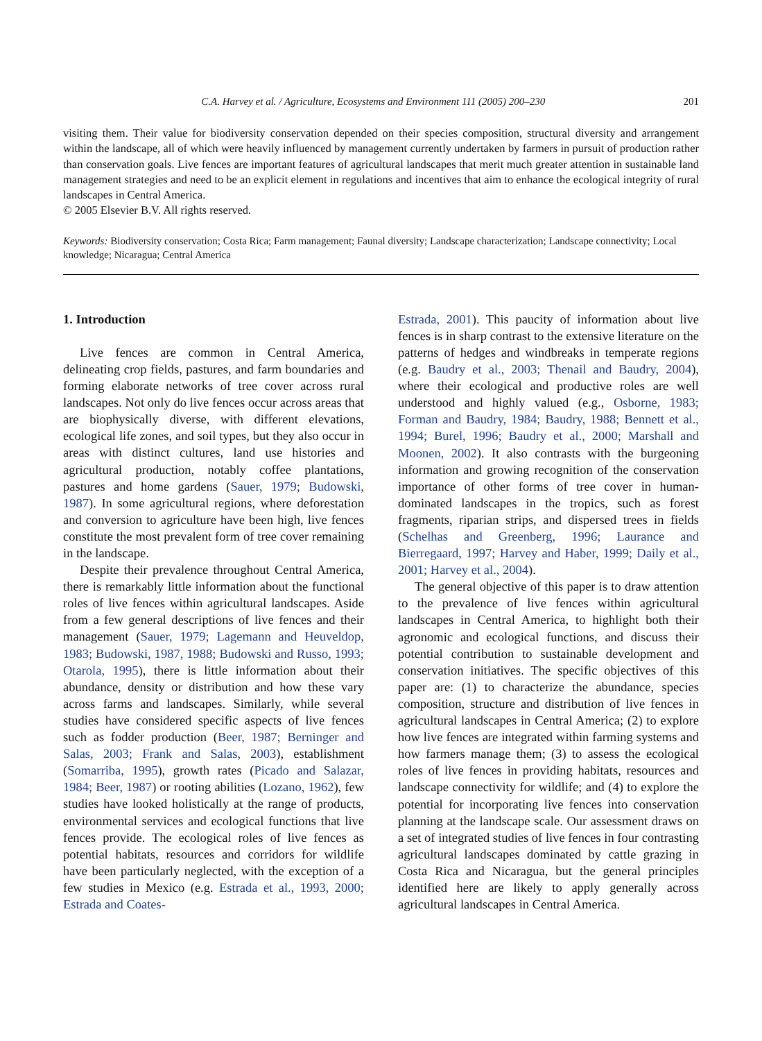C.A. Harvey et al. / Agriculture, Ecosystems and Environment 111 (2005) 200–230 201
visiting them. Their value for biodiversity conservation depended on their species composition, structural diversity and arrangement within the landscape, all of which were heavily influenced by management currently undertaken by farmers in pursuit of production rather than conservation goals. Live fences are important features of agricultural landscapes that merit much greater attention in sustainable land management strategies and need to be an explicit element in regulations and incentives that aim to enhance the ecological integrity of rural landscapes in Central America.
© 2005 Elsevier B.V. All rights reserved.
Keywords: Biodiversity conservation; Costa Rica; Farm management; Faunal diversity; Landscape characterization; Landscape connectivity; Local knowledge; Nicaragua; Central America
1. Introduction
Live fences are common in Central America, delineating crop fields, pastures, and farm boundaries and forming elaborate networks of tree cover across rural landscapes. Not only do live fences occur across areas that are biophysically diverse, with different elevations, ecological life zones, and soil types, but they also occur in areas with distinct cultures, land use histories and agricultural production, notably coffee plantations, pastures and home gardens (Sauer, 1979; Budowski, 1987). In some agricultural regions, where deforestation and conversion to agriculture have been high, live fences constitute the most prevalent form of tree cover remaining in the landscape.
Despite their prevalence throughout Central America, there is remarkably little information about the functional roles of live fences within agricultural landscapes. Aside from a few general descriptions of live fences and their management (Sauer, 1979; Lagemann and Heuveldop, 1983; Budowski, 1987, 1988; Budowski and Russo, 1993; Otarola, 1995), there is little information about their abundance, density or distribution and how these vary across farms and landscapes. Similarly, while several studies have considered specific aspects of live fences such as fodder production (Beer, 1987; Berninger and Salas, 2003; Frank and Salas, 2003), establishment (Somarriba, 1995), growth rates (Picado and Salazar, 1984; Beer, 1987) or rooting abilities (Lozano, 1962), few studies have looked holistically at the range of products, environmental services and ecological functions that live fences provide. The ecological roles of live fences as potential habitats, resources and corridors for wildlife have been particularly neglected, with the exception of a few studies in Mexico (e.g. Estrada et al., 1993, 2000; Estrada and Coates-
Estrada, 2001). This paucity of information about live fences is in sharp contrast to the extensive literature on the patterns of hedges and windbreaks in temperate regions (e.g. Baudry et al., 2003; Thenail and Baudry, 2004), where their ecological and productive roles are well understood and highly valued (e.g., Osborne, 1983; Forman and Baudry, 1984; Baudry, 1988; Bennett et al., 1994; Burel, 1996; Baudry et al., 2000; Marshall and Moonen, 2002). It also contrasts with the burgeoning information and growing recognition of the conservation importance of other forms of tree cover in human-dominated landscapes in the tropics, such as forest fragments, riparian strips, and dispersed trees in fields (Schelhas and Greenberg, 1996; Laurance and Bierregaard, 1997; Harvey and Haber, 1999; Daily et al., 2001; Harvey et al., 2004).
The general objective of this paper is to draw attention to the prevalence of live fences within agricultural landscapes in Central America, to highlight both their agronomic and ecological functions, and discuss their potential contribution to sustainable development and conservation initiatives. The specific objectives of this paper are: (1) to characterize the abundance, species composition, structure and distribution of live fences in agricultural landscapes in Central America; (2) to explore how live fences are integrated within farming systems and how farmers manage them; (3) to assess the ecological roles of live fences in providing habitats, resources and landscape connectivity for wildlife; and (4) to explore the potential for incorporating live fences into conservation planning at the landscape scale. Our assessment draws on a set of integrated studies of live fences in four contrasting agricultural landscapes dominated by cattle grazing in Costa Rica and Nicaragua, but the general principles identified here are likely to apply generally across agricultural landscapes in Central America.